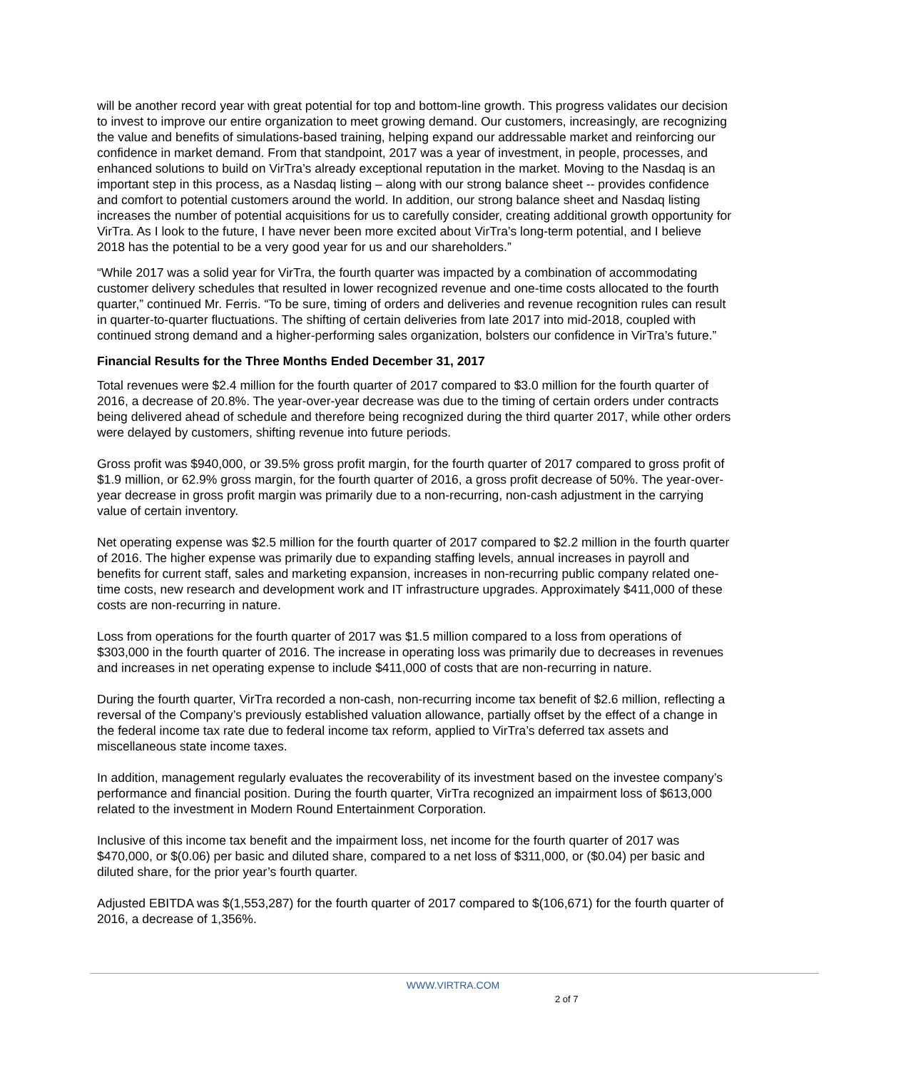will be another record year with great potential for top and bottom-line growth. This progress validates our decision to invest to improve our entire organization to meet growing demand. Our customers, increasingly, are recognizing the value and benefits of simulations-based training, helping expand our addressable market and reinforcing our confidence in market demand. From that standpoint, 2017 was a year of investment, in people, processes, and enhanced solutions to build on VirTra’s already exceptional reputation in the market. Moving to the Nasdaq is an important step in this process, as a Nasdaq listing – along with our strong balance sheet -- provides confidence and comfort to potential customers around the world. In addition, our strong balance sheet and Nasdaq listing increases the number of potential acquisitions for us to carefully consider, creating additional growth opportunity for VirTra. As I look to the future, I have never been more excited about VirTra’s long-term potential, and I believe 2018 has the potential to be a very good year for us and our shareholders.”
“While 2017 was a solid year for VirTra, the fourth quarter was impacted by a combination of accommodating customer delivery schedules that resulted in lower recognized revenue and one-time costs allocated to the fourth quarter,” continued Mr. Ferris. “To be sure, timing of orders and deliveries and revenue recognition rules can result in quarter-to-quarter fluctuations. The shifting of certain deliveries from late 2017 into mid-2018, coupled with continued strong demand and a higher-performing sales organization, bolsters our confidence in VirTra’s future.”
Financial Results for the Three Months Ended December 31, 2017
Total revenues were $2.4 million for the fourth quarter of 2017 compared to $3.0 million for the fourth quarter of 2016, a decrease of 20.8%. The year-over-year decrease was due to the timing of certain orders under contracts being delivered ahead of schedule and therefore being recognized during the third quarter 2017, while other orders were delayed by customers, shifting revenue into future periods.
Gross profit was $940,000, or 39.5% gross profit margin, for the fourth quarter of 2017 compared to gross profit of $1.9 million, or 62.9% gross margin, for the fourth quarter of 2016, a gross profit decrease of 50%. The year-over-year decrease in gross profit margin was primarily due to a non-recurring, non-cash adjustment in the carrying value of certain inventory.
Net operating expense was $2.5 million for the fourth quarter of 2017 compared to $2.2 million in the fourth quarter of 2016. The higher expense was primarily due to expanding staffing levels, annual increases in payroll and benefits for current staff, sales and marketing expansion, increases in non-recurring public company related one-time costs, new research and development work and IT infrastructure upgrades. Approximately $411,000 of these costs are non-recurring in nature.
Loss from operations for the fourth quarter of 2017 was $1.5 million compared to a loss from operations of $303,000 in the fourth quarter of 2016. The increase in operating loss was primarily due to decreases in revenues and increases in net operating expense to include $411,000 of costs that are non-recurring in nature.
During the fourth quarter, VirTra recorded a non-cash, non-recurring income tax benefit of $2.6 million, reflecting a reversal of the Company’s previously established valuation allowance, partially offset by the effect of a change in the federal income tax rate due to federal income tax reform, applied to VirTra’s deferred tax assets and miscellaneous state income taxes.
In addition, management regularly evaluates the recoverability of its investment based on the investee company’s performance and financial position. During the fourth quarter, VirTra recognized an impairment loss of $613,000 related to the investment in Modern Round Entertainment Corporation.
Inclusive of this income tax benefit and the impairment loss, net income for the fourth quarter of 2017 was $470,000, or $(0.06) per basic and diluted share, compared to a net loss of $311,000, or ($0.04) per basic and diluted share, for the prior year’s fourth quarter.
Adjusted EBITDA was $(1,553,287) for the fourth quarter of 2017 compared to $(106,671) for the fourth quarter of 2016, a decrease of 1,356%.
WWW.VIRTRA.COM
2 of 7